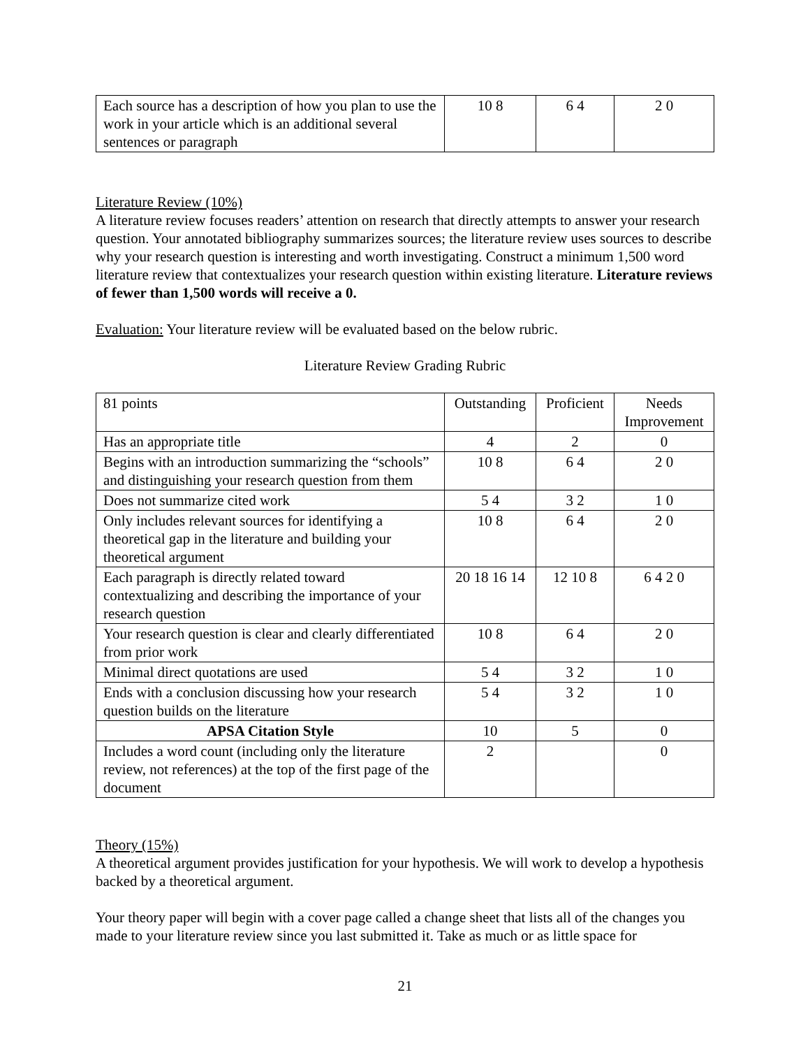| Each source has a description of how you plan to use the work in your article which is an additional several sentences or paragraph | 10 8 | 6 4 | 2 0 |
Literature Review (10%)
A literature review focuses readers’ attention on research that directly attempts to answer your research question. Your annotated bibliography summarizes sources; the literature review uses sources to describe why your research question is interesting and worth investigating. Construct a minimum 1,500 word literature review that contextualizes your research question within existing literature. Literature reviews of fewer than 1,500 words will receive a 0.
Evaluation: Your literature review will be evaluated based on the below rubric.
Literature Review Grading Rubric
| 81 points | Outstanding | Proficient | Needs Improvement |
| Has an appropriate title | 4 | 2 | 0 |
| Begins with an introduction summarizing the “schools” and distinguishing your research question from them | 10 8 | 6 4 | 2 0 |
| Does not summarize cited work | 5 4 | 3 2 | 1 0 |
| Only includes relevant sources for identifying a theoretical gap in the literature and building your theoretical argument | 10 8 | 6 4 | 2 0 |
| Each paragraph is directly related toward contextualizing and describing the importance of your research question | 20 18 16 14 | 12 10 8 | 6 4 2 0 |
| Your research question is clear and clearly differentiated from prior work | 10 8 | 6 4 | 2 0 |
| Minimal direct quotations are used | 5 4 | 3 2 | 1 0 |
| Ends with a conclusion discussing how your research question builds on the literature | 5 4 | 3 2 | 1 0 |
| APSA Citation Style | 10 | 5 | 0 |
| Includes a word count (including only the literature review, not references) at the top of the first page of the document | 2 | | 0 |
Theory (15%)
A theoretical argument provides justification for your hypothesis. We will work to develop a hypothesis backed by a theoretical argument.
Your theory paper will begin with a cover page called a change sheet that lists all of the changes you made to your literature review since you last submitted it. Take as much or as little space for
21